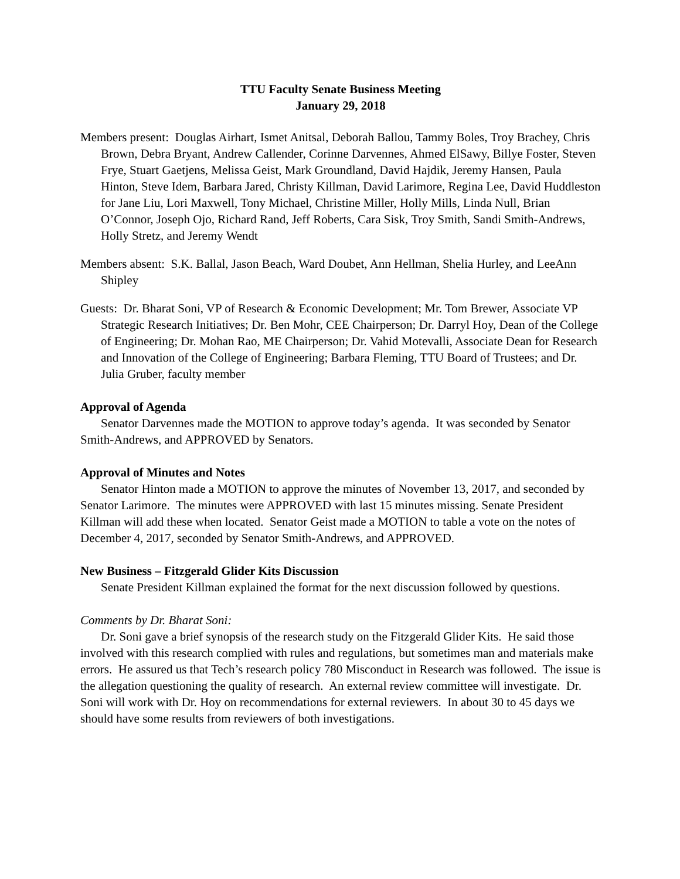TTU Faculty Senate Business Meeting
January 29, 2018
Members present: Douglas Airhart, Ismet Anitsal, Deborah Ballou, Tammy Boles, Troy Brachey, Chris Brown, Debra Bryant, Andrew Callender, Corinne Darvennes, Ahmed ElSawy, Billye Foster, Steven Frye, Stuart Gaetjens, Melissa Geist, Mark Groundland, David Hajdik, Jeremy Hansen, Paula Hinton, Steve Idem, Barbara Jared, Christy Killman, David Larimore, Regina Lee, David Huddleston for Jane Liu, Lori Maxwell, Tony Michael, Christine Miller, Holly Mills, Linda Null, Brian O’Connor, Joseph Ojo, Richard Rand, Jeff Roberts, Cara Sisk, Troy Smith, Sandi Smith-Andrews, Holly Stretz, and Jeremy Wendt
Members absent: S.K. Ballal, Jason Beach, Ward Doubet, Ann Hellman, Shelia Hurley, and LeeAnn Shipley
Guests: Dr. Bharat Soni, VP of Research & Economic Development; Mr. Tom Brewer, Associate VP Strategic Research Initiatives; Dr. Ben Mohr, CEE Chairperson; Dr. Darryl Hoy, Dean of the College of Engineering; Dr. Mohan Rao, ME Chairperson; Dr. Vahid Motevalli, Associate Dean for Research and Innovation of the College of Engineering; Barbara Fleming, TTU Board of Trustees; and Dr. Julia Gruber, faculty member
Approval of Agenda
Senator Darvennes made the MOTION to approve today’s agenda. It was seconded by Senator Smith-Andrews, and APPROVED by Senators.
Approval of Minutes and Notes
Senator Hinton made a MOTION to approve the minutes of November 13, 2017, and seconded by Senator Larimore. The minutes were APPROVED with last 15 minutes missing. Senate President Killman will add these when located. Senator Geist made a MOTION to table a vote on the notes of December 4, 2017, seconded by Senator Smith-Andrews, and APPROVED.
New Business – Fitzgerald Glider Kits Discussion
Senate President Killman explained the format for the next discussion followed by questions.
Comments by Dr. Bharat Soni:
Dr. Soni gave a brief synopsis of the research study on the Fitzgerald Glider Kits. He said those involved with this research complied with rules and regulations, but sometimes man and materials make errors. He assured us that Tech’s research policy 780 Misconduct in Research was followed. The issue is the allegation questioning the quality of research. An external review committee will investigate. Dr. Soni will work with Dr. Hoy on recommendations for external reviewers. In about 30 to 45 days we should have some results from reviewers of both investigations.